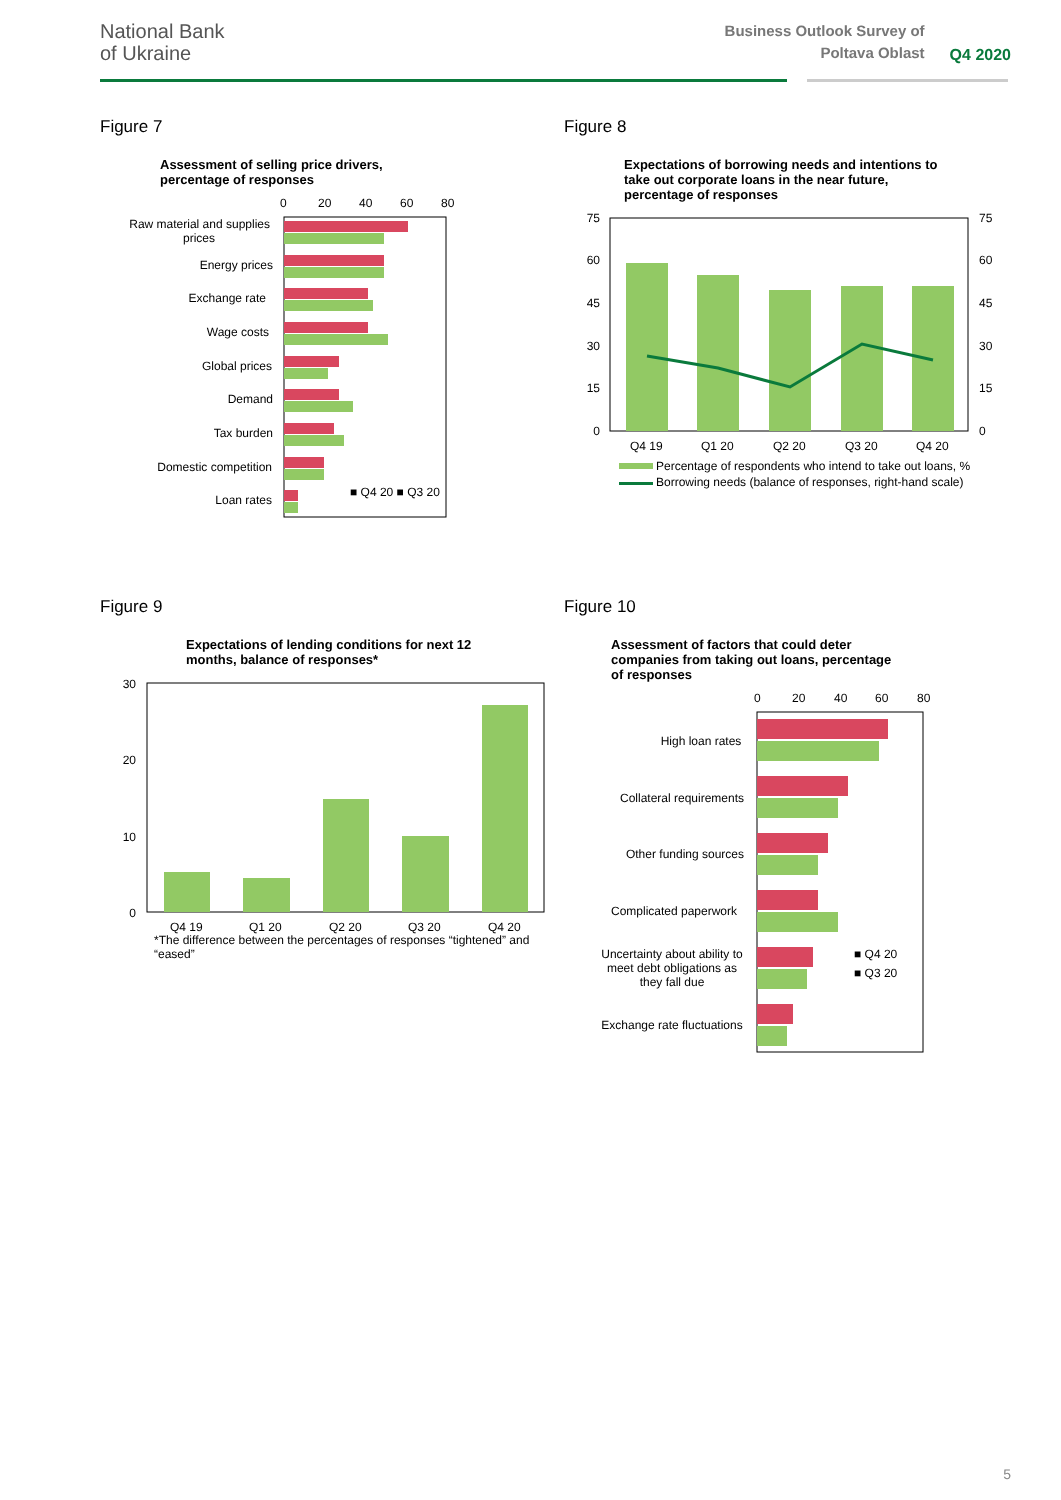National Bank
of Ukraine
Business Outlook Survey of
Poltava Oblast
Q4 2020
Figure 7
Assessment of selling price drivers,
percentage of responses
0
20
40
60
80
Raw material and supplies
prices
Energy prices
Exchange rate
Wage costs
Global prices
Demand
Tax burden
Domestic competition
Loan rates
■ Q4 20 ■ Q3 20
Figure 8
Expectations of borrowing needs and intentions to
take out corporate loans in the near future,
percentage of responses
75
60
45
30
15
0
75
60
45
30
15
0
Q4 19
Q1 20
Q2 20
Q3 20
Q4 20
Percentage of respondents who intend to take out loans, %
Borrowing needs (balance of responses, right-hand scale)
Figure 9
Expectations of lending conditions for next 12
months, balance of responses*
30
20
10
0
Q4 19
Q1 20
Q2 20
Q3 20
Q4 20
*The difference between the percentages of responses “tightened” and
“eased”
Figure 10
Assessment of factors that could deter
companies from taking out loans, percentage
of responses
0
20
40
60
80
High loan rates
Collateral requirements
Other funding sources
Complicated paperwork
Uncertainty about ability to
meet debt obligations as
they fall due
Exchange rate fluctuations
■ Q4 20
■ Q3 20
5